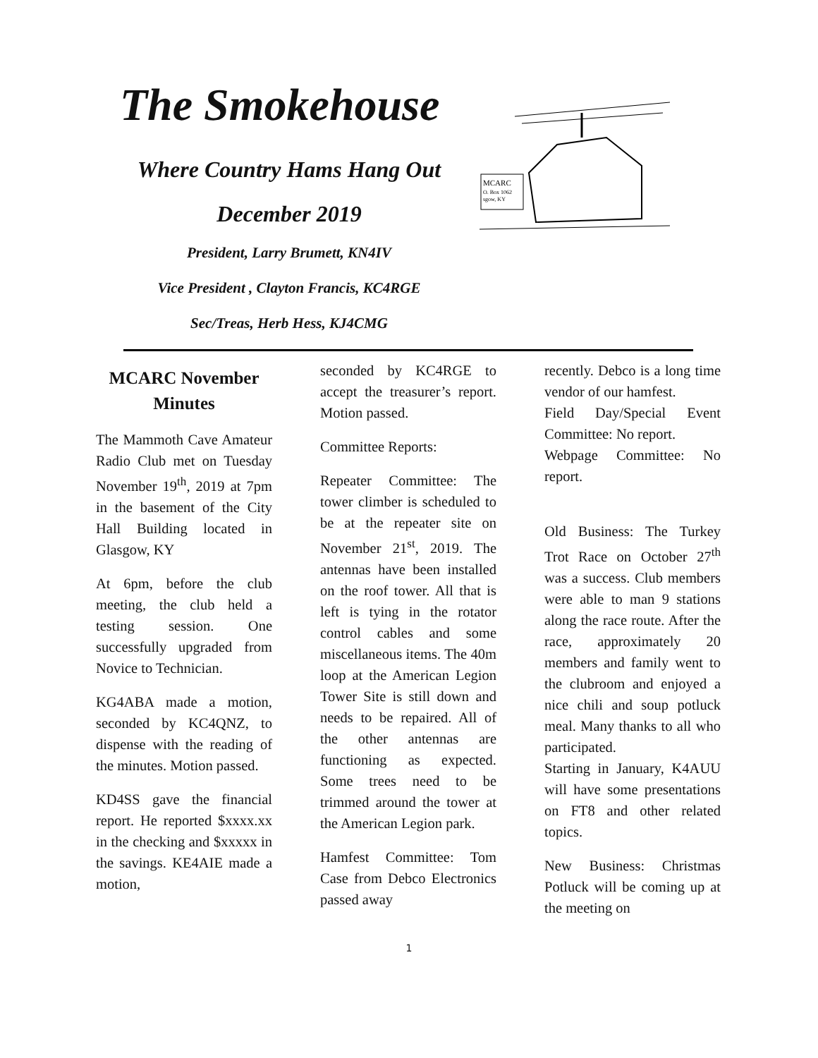The Smokehouse
Where Country Hams Hang Out
December 2019
President, Larry Brumett, KN4IV
Vice President , Clayton Francis, KC4RGE
Sec/Treas, Herb Hess, KJ4CMG
MCARC
O. Box 1062
sgow, KY
MCARC November Minutes
The Mammoth Cave Amateur Radio Club met on Tuesday November 19<sup>th</sup>, 2019 at 7pm in the basement of the City Hall Building located in Glasgow, KY
At 6pm, before the club meeting, the club held a testing session. One successfully upgraded from Novice to Technician.
KG4ABA made a motion, seconded by KC4QNZ, to dispense with the reading of the minutes. Motion passed.
KD4SS gave the financial report. He reported $xxxx.xx in the checking and $xxxxx in the savings. KE4AIE made a motion,
seconded by KC4RGE to accept the treasurer’s report. Motion passed.
Committee Reports:
Repeater Committee: The tower climber is scheduled to be at the repeater site on November 21<sup>st</sup>, 2019. The antennas have been installed on the roof tower. All that is left is tying in the rotator control cables and some miscellaneous items. The 40m loop at the American Legion Tower Site is still down and needs to be repaired. All of the other antennas are functioning as expected. Some trees need to be trimmed around the tower at the American Legion park.
Hamfest Committee: Tom Case from Debco Electronics passed away
recently. Debco is a long time vendor of our hamfest.
Field Day/Special Event Committee: No report.
Webpage Committee: No report.
Old Business: The Turkey Trot Race on October 27<sup>th</sup> was a success. Club members were able to man 9 stations along the race route. After the race, approximately 20 members and family went to the clubroom and enjoyed a nice chili and soup potluck meal. Many thanks to all who participated.
Starting in January, K4AUU will have some presentations on FT8 and other related topics.
New Business: Christmas Potluck will be coming up at the meeting on
1